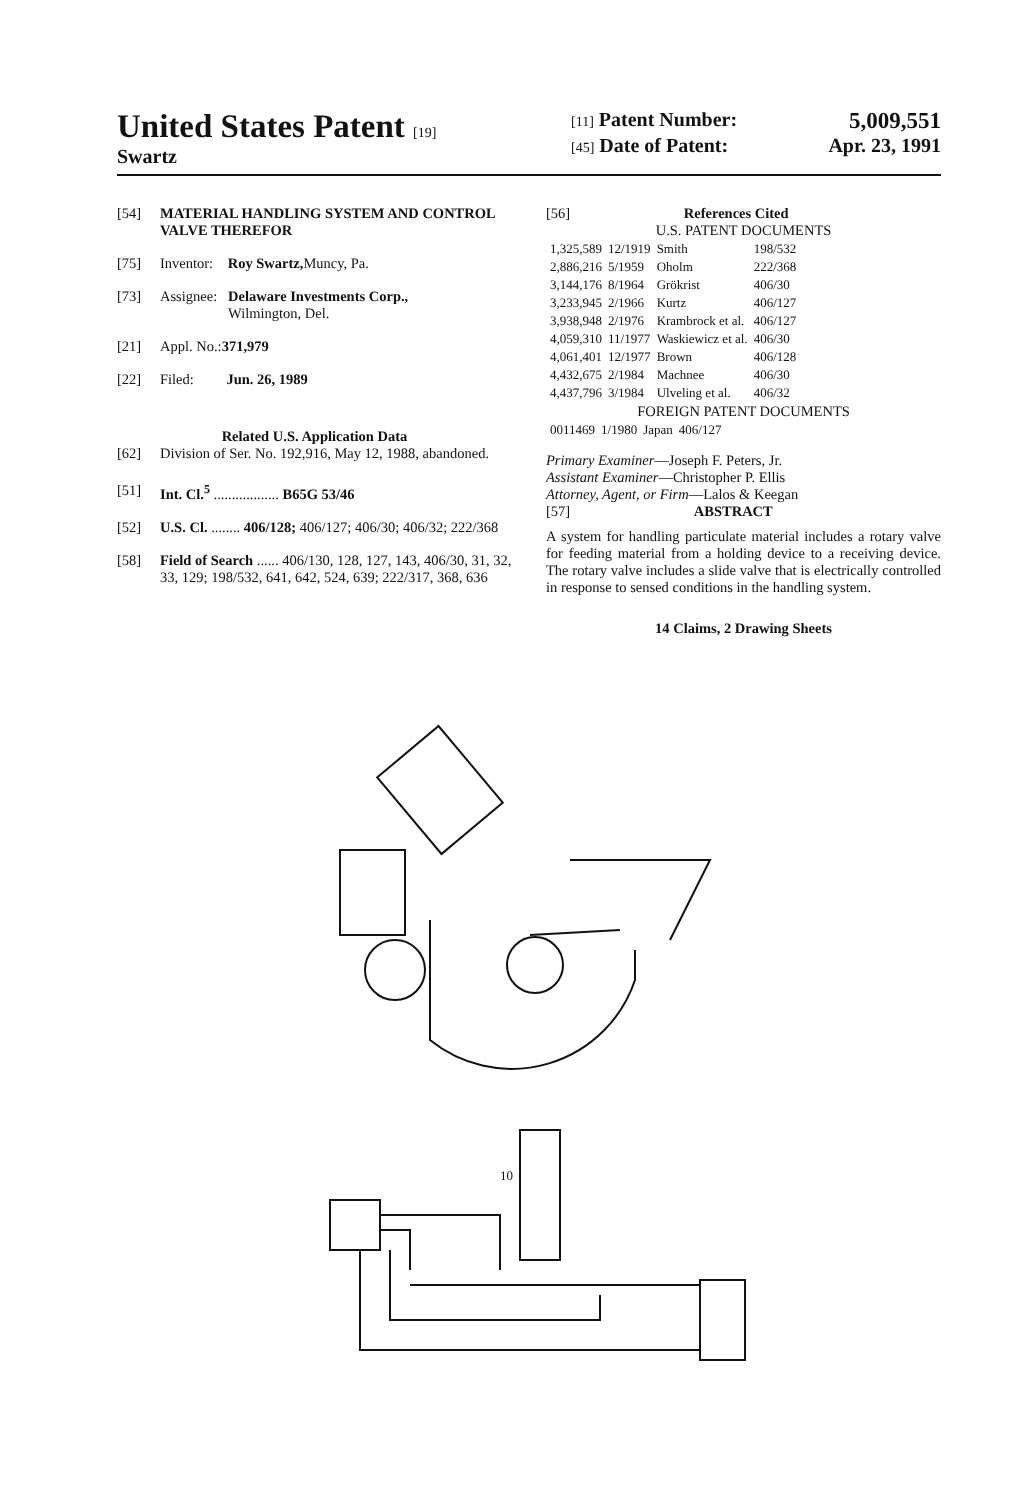United States Patent [19]
Swartz
[11] Patent Number: 5,009,551
[45] Date of Patent: Apr. 23, 1991
[54] MATERIAL HANDLING SYSTEM AND CONTROL VALVE THEREFOR
[75] Inventor: Roy Swartz, Muncy, Pa.
[73] Assignee: Delaware Investments Corp.,
Wilmington, Del.
[21] Appl. No.: 371,979
[22] Filed: Jun. 26, 1989
Related U.S. Application Data
[62] Division of Ser. No. 192,916, May 12, 1988, abandoned.
[51] Int. Cl.<sup>5</sup> .................. B65G 53/46
[52] U.S. Cl. ........ 406/128; 406/127; 406/30; 406/32; 222/368
[58] Field of Search ...... 406/130, 128, 127, 143, 406/30, 31, 32, 33, 129; 198/532, 641, 642, 524, 639; 222/317, 368, 636
[56] References Cited
U.S. PATENT DOCUMENTS
| 1,325,589 | 12/1919 | Smith | 198/532 |
| 2,886,216 | 5/1959 | Oholm | 222/368 |
| 3,144,176 | 8/1964 | Grökrist | 406/30 |
| 3,233,945 | 2/1966 | Kurtz | 406/127 |
| 3,938,948 | 2/1976 | Krambrock et al. | 406/127 |
| 4,059,310 | 11/1977 | Waskiewicz et al. | 406/30 |
| 4,061,401 | 12/1977 | Brown | 406/128 |
| 4,432,675 | 2/1984 | Machnee | 406/30 |
| 4,437,796 | 3/1984 | Ulveling et al. | 406/32 |
FOREIGN PATENT DOCUMENTS
| 0011469 | 1/1980 | Japan | 406/127 |
Primary Examiner—Joseph F. Peters, Jr.
Assistant Examiner—Christopher P. Ellis
Attorney, Agent, or Firm—Lalos & Keegan
[57] ABSTRACT
A system for handling particulate material includes a rotary valve for feeding material from a holding device to a receiving device. The rotary valve includes a slide valve that is electrically controlled in response to sensed conditions in the handling system.
14 Claims, 2 Drawing Sheets
10